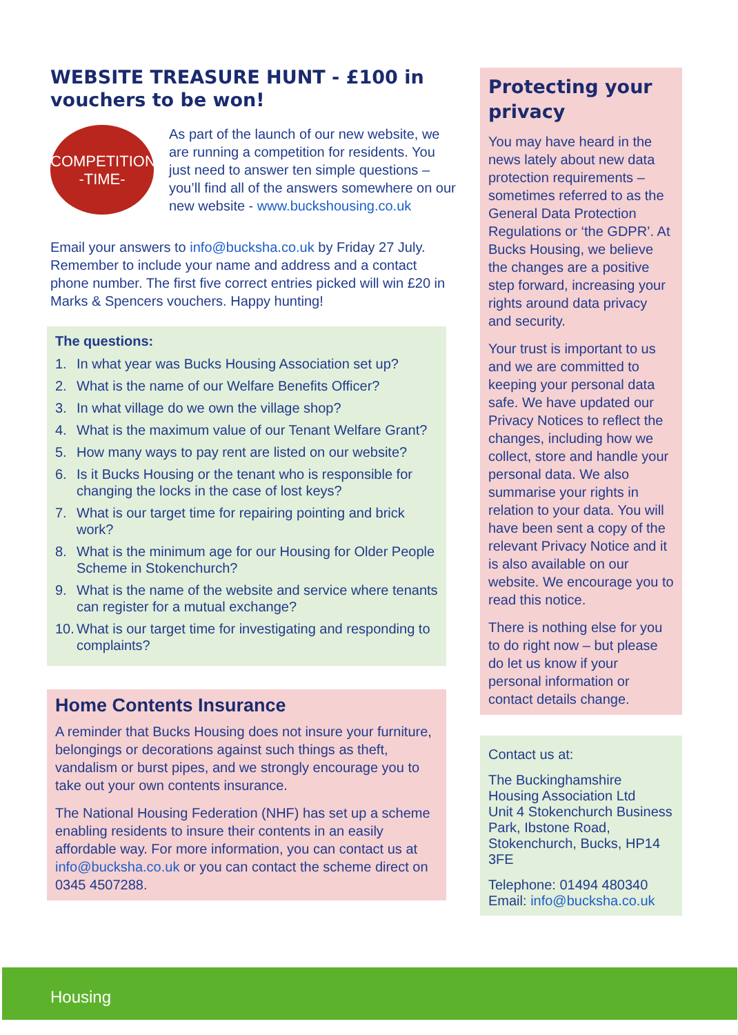WEBSITE TREASURE HUNT - £100 in vouchers to be won!
COMPETITION
-TIME-
As part of the launch of our new website, we are running a competition for residents. You just need to answer ten simple questions – you’ll find all of the answers somewhere on our new website - www.buckshousing.co.uk
Email your answers to info@bucksha.co.uk by Friday 27 July. Remember to include your name and address and a contact phone number. The first five correct entries picked will win £20 in Marks & Spencers vouchers. Happy hunting!
The questions:
1. In what year was Bucks Housing Association set up?
2. What is the name of our Welfare Benefits Officer?
3. In what village do we own the village shop?
4. What is the maximum value of our Tenant Welfare Grant?
5. How many ways to pay rent are listed on our website?
6. Is it Bucks Housing or the tenant who is responsible for changing the locks in the case of lost keys?
7. What is our target time for repairing pointing and brick work?
8. What is the minimum age for our Housing for Older People Scheme in Stokenchurch?
9. What is the name of the website and service where tenants can register for a mutual exchange?
10. What is our target time for investigating and responding to complaints?
Home Contents Insurance
A reminder that Bucks Housing does not insure your furniture, belongings or decorations against such things as theft, vandalism or burst pipes, and we strongly encourage you to take out your own contents insurance.
The National Housing Federation (NHF) has set up a scheme enabling residents to insure their contents in an easily affordable way. For more information, you can contact us at info@bucksha.co.uk or you can contact the scheme direct on 0345 4507288.
Protecting your privacy
You may have heard in the news lately about new data protection requirements – sometimes referred to as the General Data Protection Regulations or ‘the GDPR’. At Bucks Housing, we believe the changes are a positive step forward, increasing your rights around data privacy and security.
Your trust is important to us and we are committed to keeping your personal data safe. We have updated our Privacy Notices to reflect the changes, including how we collect, store and handle your personal data. We also summarise your rights in relation to your data. You will have been sent a copy of the relevant Privacy Notice and it is also available on our website. We encourage you to read this notice.
There is nothing else for you to do right now – but please do let us know if your personal information or contact details change.
Contact us at:
The Buckinghamshire Housing Association Ltd
Unit 4 Stokenchurch Business Park, Ibstone Road, Stokenchurch, Bucks, HP14 3FE
Telephone: 01494 480340
Email: info@bucksha.co.uk
Housing